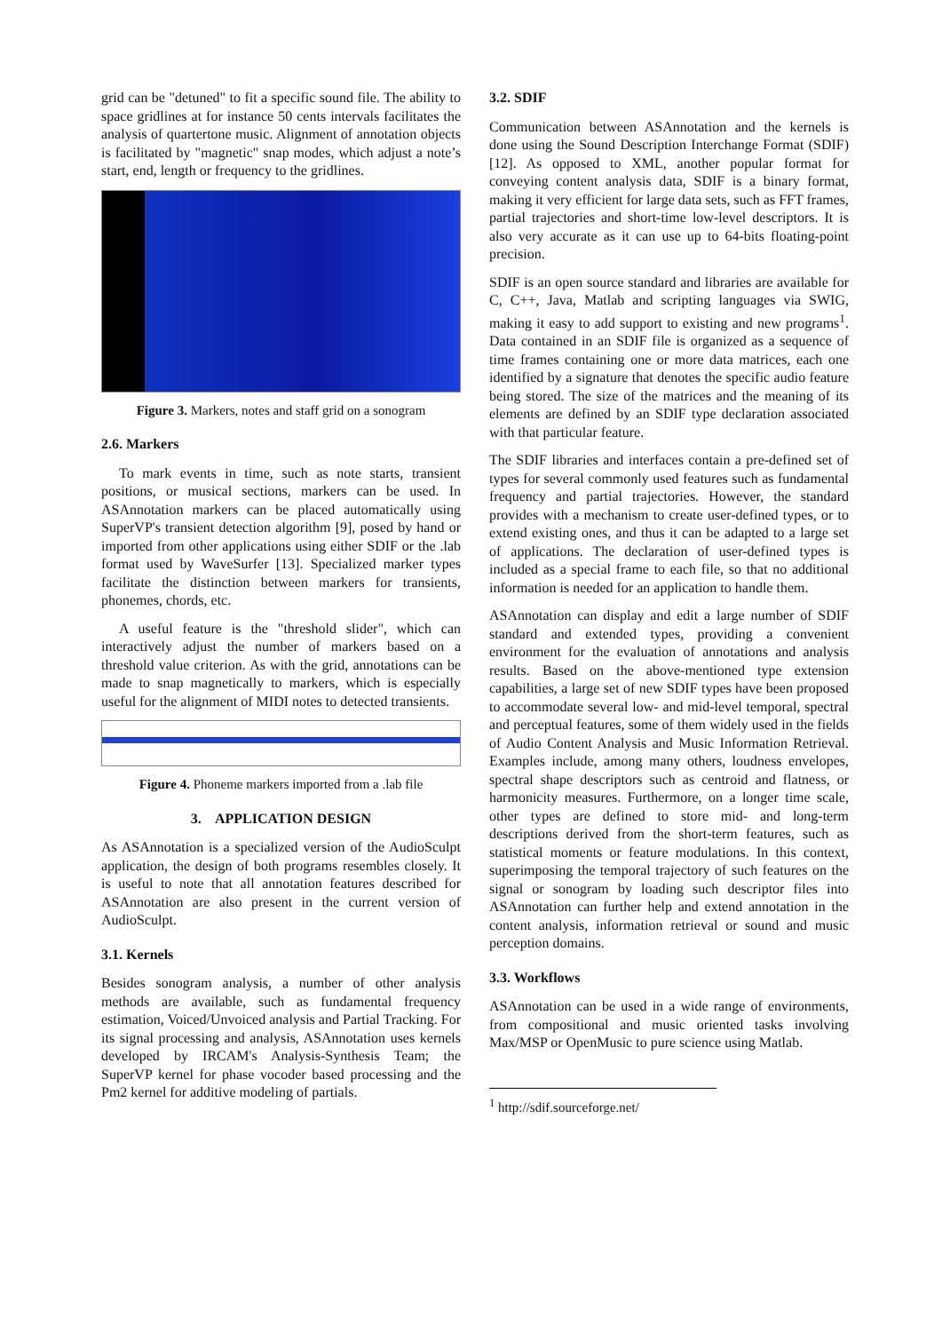grid can be "detuned" to fit a specific sound file. The ability to space gridlines at for instance 50 cents intervals facilitates the analysis of quartertone music. Alignment of annotation objects is facilitated by "magnetic" snap modes, which adjust a note’s start, end, length or frequency to the gridlines.
Figure 3. Markers, notes and staff grid on a sonogram
2.6. Markers
To mark events in time, such as note starts, transient positions, or musical sections, markers can be used. In ASAnnotation markers can be placed automatically using SuperVP's transient detection algorithm [9], posed by hand or imported from other applications using either SDIF or the .lab format used by WaveSurfer [13]. Specialized marker types facilitate the distinction between markers for transients, phonemes, chords, etc.
A useful feature is the "threshold slider", which can interactively adjust the number of markers based on a threshold value criterion. As with the grid, annotations can be made to snap magnetically to markers, which is especially useful for the alignment of MIDI notes to detected transients.
Figure 4. Phoneme markers imported from a .lab file
3. APPLICATION DESIGN
As ASAnnotation is a specialized version of the AudioSculpt application, the design of both programs resembles closely. It is useful to note that all annotation features described for ASAnnotation are also present in the current version of AudioSculpt.
3.1. Kernels
Besides sonogram analysis, a number of other analysis methods are available, such as fundamental frequency estimation, Voiced/Unvoiced analysis and Partial Tracking. For its signal processing and analysis, ASAnnotation uses kernels developed by IRCAM's Analysis-Synthesis Team; the SuperVP kernel for phase vocoder based processing and the Pm2 kernel for additive modeling of partials.
3.2. SDIF
Communication between ASAnnotation and the kernels is done using the Sound Description Interchange Format (SDIF)[12]. As opposed to XML, another popular format for conveying content analysis data, SDIF is a binary format, making it very efficient for large data sets, such as FFT frames, partial trajectories and short-time low-level descriptors. It is also very accurate as it can use up to 64-bits floating-point precision.
SDIF is an open source standard and libraries are available for C, C++, Java, Matlab and scripting languages via SWIG, making it easy to add support to existing and new programs<sup>1</sup>. Data contained in an SDIF file is organized as a sequence of time frames containing one or more data matrices, each one identified by a signature that denotes the specific audio feature being stored. The size of the matrices and the meaning of its elements are defined by an SDIF type declaration associated with that particular feature.
The SDIF libraries and interfaces contain a pre-defined set of types for several commonly used features such as fundamental frequency and partial trajectories. However, the standard provides with a mechanism to create user-defined types, or to extend existing ones, and thus it can be adapted to a large set of applications. The declaration of user-defined types is included as a special frame to each file, so that no additional information is needed for an application to handle them.
ASAnnotation can display and edit a large number of SDIF standard and extended types, providing a convenient environment for the evaluation of annotations and analysis results. Based on the above-mentioned type extension capabilities, a large set of new SDIF types have been proposed to accommodate several low- and mid-level temporal, spectral and perceptual features, some of them widely used in the fields of Audio Content Analysis and Music Information Retrieval. Examples include, among many others, loudness envelopes, spectral shape descriptors such as centroid and flatness, or harmonicity measures. Furthermore, on a longer time scale, other types are defined to store mid- and long-term descriptions derived from the short-term features, such as statistical moments or feature modulations. In this context, superimposing the temporal trajectory of such features on the signal or sonogram by loading such descriptor files into ASAnnotation can further help and extend annotation in the content analysis, information retrieval or sound and music perception domains.
3.3. Workflows
ASAnnotation can be used in a wide range of environments, from compositional and music oriented tasks involving Max/MSP or OpenMusic to pure science using Matlab.
<sup>1</sup> http://sdif.sourceforge.net/